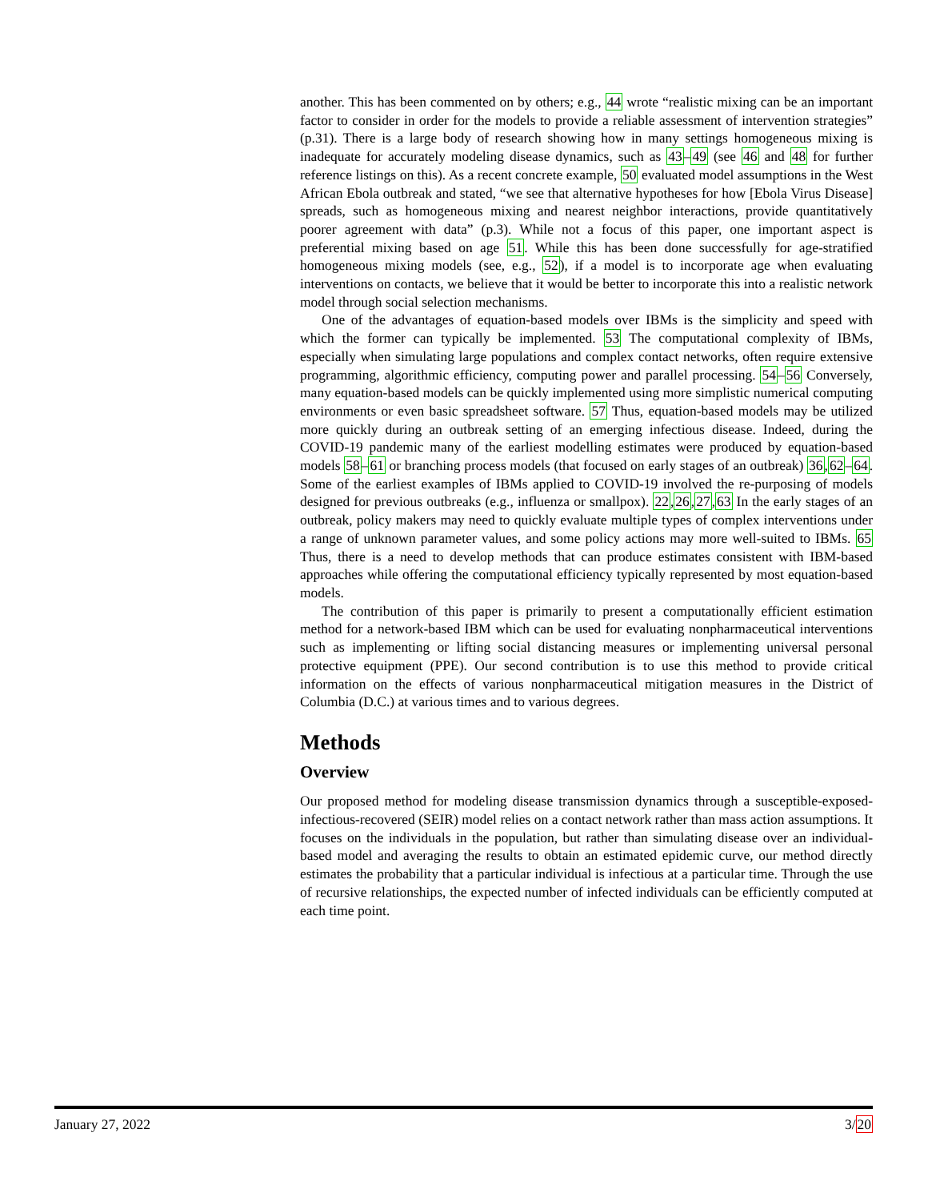another. This has been commented on by others; e.g., 44 wrote “realistic mixing can be an important factor to consider in order for the models to provide a reliable assessment of intervention strategies” (p.31). There is a large body of research showing how in many settings homogeneous mixing is inadequate for accurately modeling disease dynamics, such as 43–49 (see 46 and 48 for further reference listings on this). As a recent concrete example, 50 evaluated model assumptions in the West African Ebola outbreak and stated, “we see that alternative hypotheses for how [Ebola Virus Disease] spreads, such as homogeneous mixing and nearest neighbor interactions, provide quantitatively poorer agreement with data” (p.3). While not a focus of this paper, one important aspect is preferential mixing based on age 51. While this has been done successfully for age-stratified homogeneous mixing models (see, e.g., 52), if a model is to incorporate age when evaluating interventions on contacts, we believe that it would be better to incorporate this into a realistic network model through social selection mechanisms.
One of the advantages of equation-based models over IBMs is the simplicity and speed with which the former can typically be implemented. 53 The computational complexity of IBMs, especially when simulating large populations and complex contact networks, often require extensive programming, algorithmic efficiency, computing power and parallel processing. 54–56 Conversely, many equation-based models can be quickly implemented using more simplistic numerical computing environments or even basic spreadsheet software. 57 Thus, equation-based models may be utilized more quickly during an outbreak setting of an emerging infectious disease. Indeed, during the COVID-19 pandemic many of the earliest modelling estimates were produced by equation-based models 58–61 or branching process models (that focused on early stages of an outbreak) 36,62–64. Some of the earliest examples of IBMs applied to COVID-19 involved the re-purposing of models designed for previous outbreaks (e.g., influenza or smallpox). 22,26,27,63 In the early stages of an outbreak, policy makers may need to quickly evaluate multiple types of complex interventions under a range of unknown parameter values, and some policy actions may more well-suited to IBMs. 65 Thus, there is a need to develop methods that can produce estimates consistent with IBM-based approaches while offering the computational efficiency typically represented by most equation-based models.
The contribution of this paper is primarily to present a computationally efficient estimation method for a network-based IBM which can be used for evaluating nonpharmaceutical interventions such as implementing or lifting social distancing measures or implementing universal personal protective equipment (PPE). Our second contribution is to use this method to provide critical information on the effects of various nonpharmaceutical mitigation measures in the District of Columbia (D.C.) at various times and to various degrees.
Methods
Overview
Our proposed method for modeling disease transmission dynamics through a susceptible-exposed-infectious-recovered (SEIR) model relies on a contact network rather than mass action assumptions. It focuses on the individuals in the population, but rather than simulating disease over an individual-based model and averaging the results to obtain an estimated epidemic curve, our method directly estimates the probability that a particular individual is infectious at a particular time. Through the use of recursive relationships, the expected number of infected individuals can be efficiently computed at each time point.
January 27, 2022 3/20